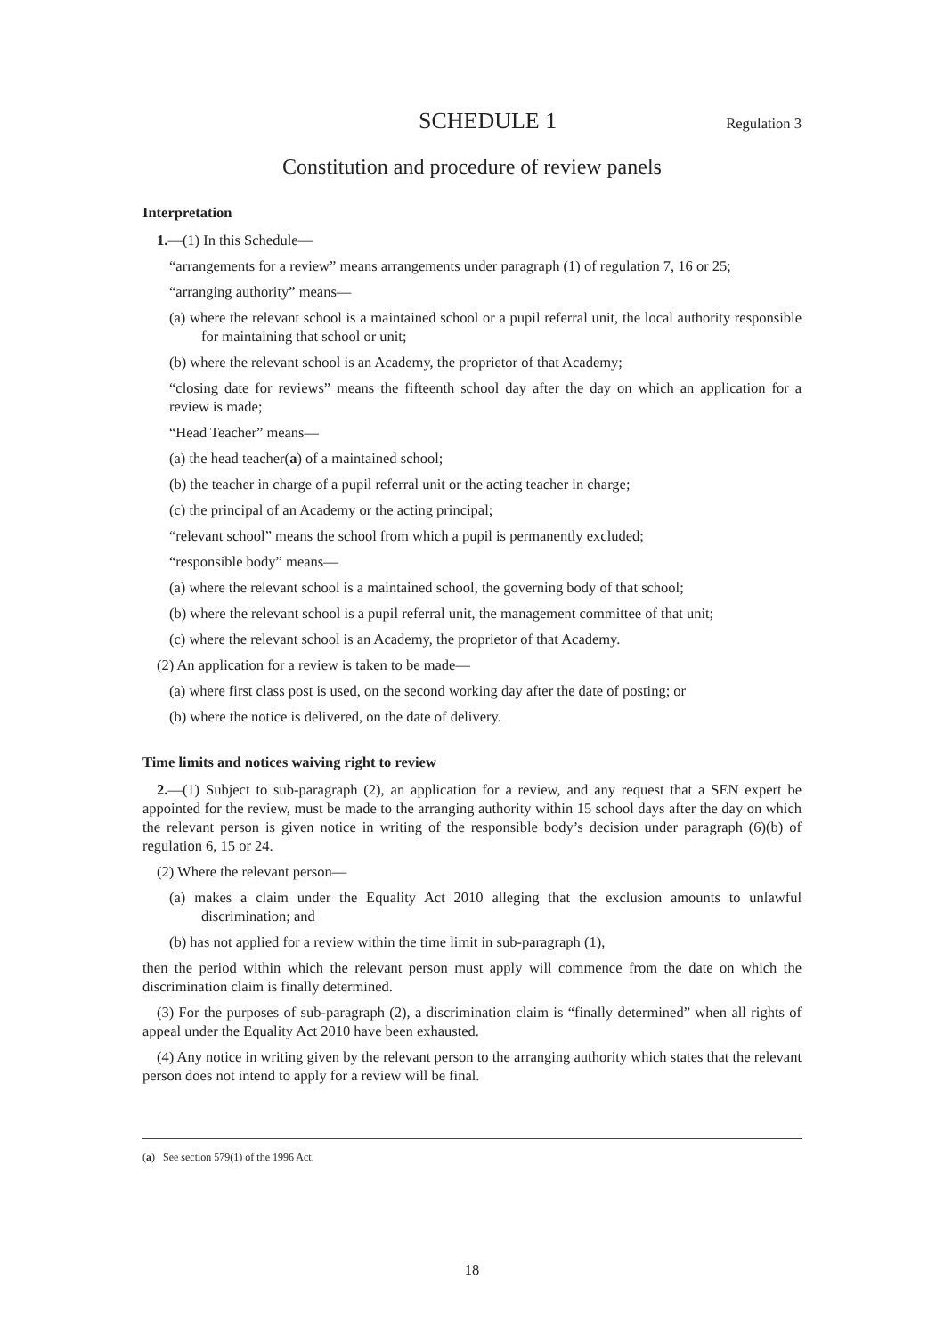SCHEDULE 1
Regulation 3
Constitution and procedure of review panels
Interpretation
1.—(1) In this Schedule—
“arrangements for a review” means arrangements under paragraph (1) of regulation 7, 16 or 25;
“arranging authority” means—
(a) where the relevant school is a maintained school or a pupil referral unit, the local authority responsible for maintaining that school or unit;
(b) where the relevant school is an Academy, the proprietor of that Academy;
“closing date for reviews” means the fifteenth school day after the day on which an application for a review is made;
“Head Teacher” means—
(a) the head teacher(a) of a maintained school;
(b) the teacher in charge of a pupil referral unit or the acting teacher in charge;
(c) the principal of an Academy or the acting principal;
“relevant school” means the school from which a pupil is permanently excluded;
“responsible body” means—
(a) where the relevant school is a maintained school, the governing body of that school;
(b) where the relevant school is a pupil referral unit, the management committee of that unit;
(c) where the relevant school is an Academy, the proprietor of that Academy.
(2) An application for a review is taken to be made—
(a) where first class post is used, on the second working day after the date of posting; or
(b) where the notice is delivered, on the date of delivery.
Time limits and notices waiving right to review
2.—(1) Subject to sub-paragraph (2), an application for a review, and any request that a SEN expert be appointed for the review, must be made to the arranging authority within 15 school days after the day on which the relevant person is given notice in writing of the responsible body’s decision under paragraph (6)(b) of regulation 6, 15 or 24.
(2) Where the relevant person—
(a) makes a claim under the Equality Act 2010 alleging that the exclusion amounts to unlawful discrimination; and
(b) has not applied for a review within the time limit in sub-paragraph (1),
then the period within which the relevant person must apply will commence from the date on which the discrimination claim is finally determined.
(3) For the purposes of sub-paragraph (2), a discrimination claim is “finally determined” when all rights of appeal under the Equality Act 2010 have been exhausted.
(4) Any notice in writing given by the relevant person to the arranging authority which states that the relevant person does not intend to apply for a review will be final.
(a) See section 579(1) of the 1996 Act.
18